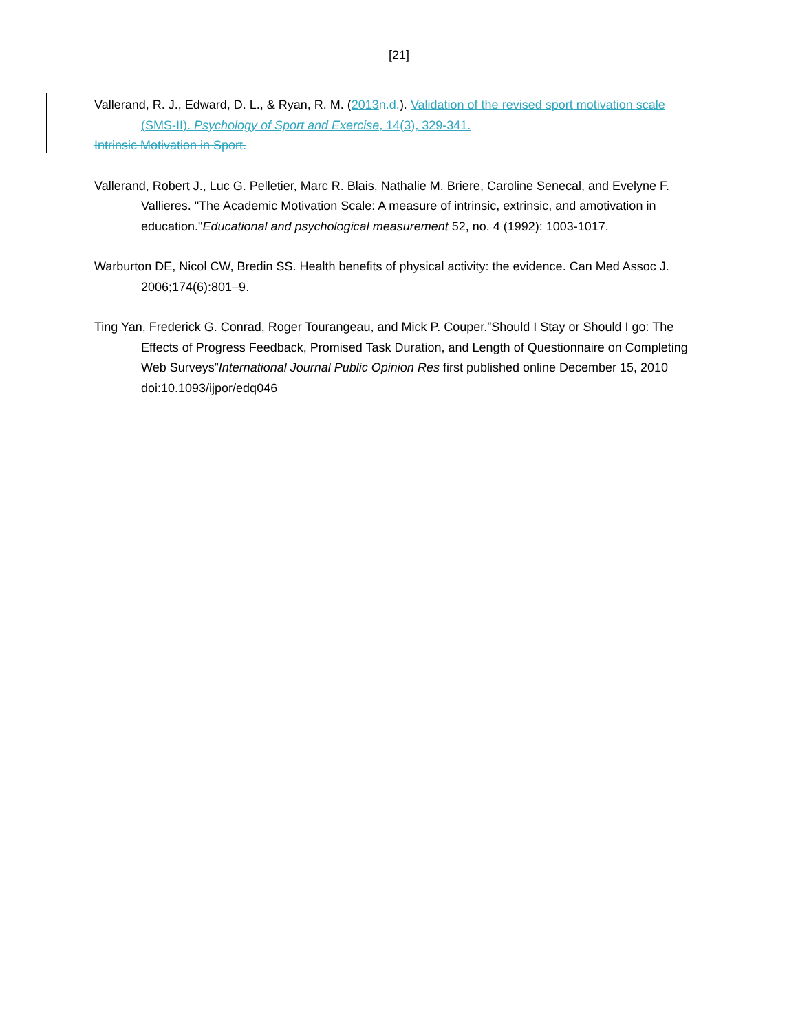[21]
Vallerand, R. J., Edward, D. L., & Ryan, R. M. (2013 n.d.). Validation of the revised sport motivation scale (SMS-II). Psychology of Sport and Exercise, 14(3), 329-341.
Intrinsic Motivation in Sport.
Vallerand, Robert J., Luc G. Pelletier, Marc R. Blais, Nathalie M. Briere, Caroline Senecal, and Evelyne F. Vallieres. "The Academic Motivation Scale: A measure of intrinsic, extrinsic, and amotivation in education."Educational and psychological measurement 52, no. 4 (1992): 1003-1017.
Warburton DE, Nicol CW, Bredin SS. Health benefits of physical activity: the evidence. Can Med Assoc J. 2006;174(6):801–9.
Ting Yan, Frederick G. Conrad, Roger Tourangeau, and Mick P. Couper.”Should I Stay or Should I go: The Effects of Progress Feedback, Promised Task Duration, and Length of Questionnaire on Completing Web Surveys”International Journal Public Opinion Res first published online December 15, 2010 doi:10.1093/ijpor/edq046